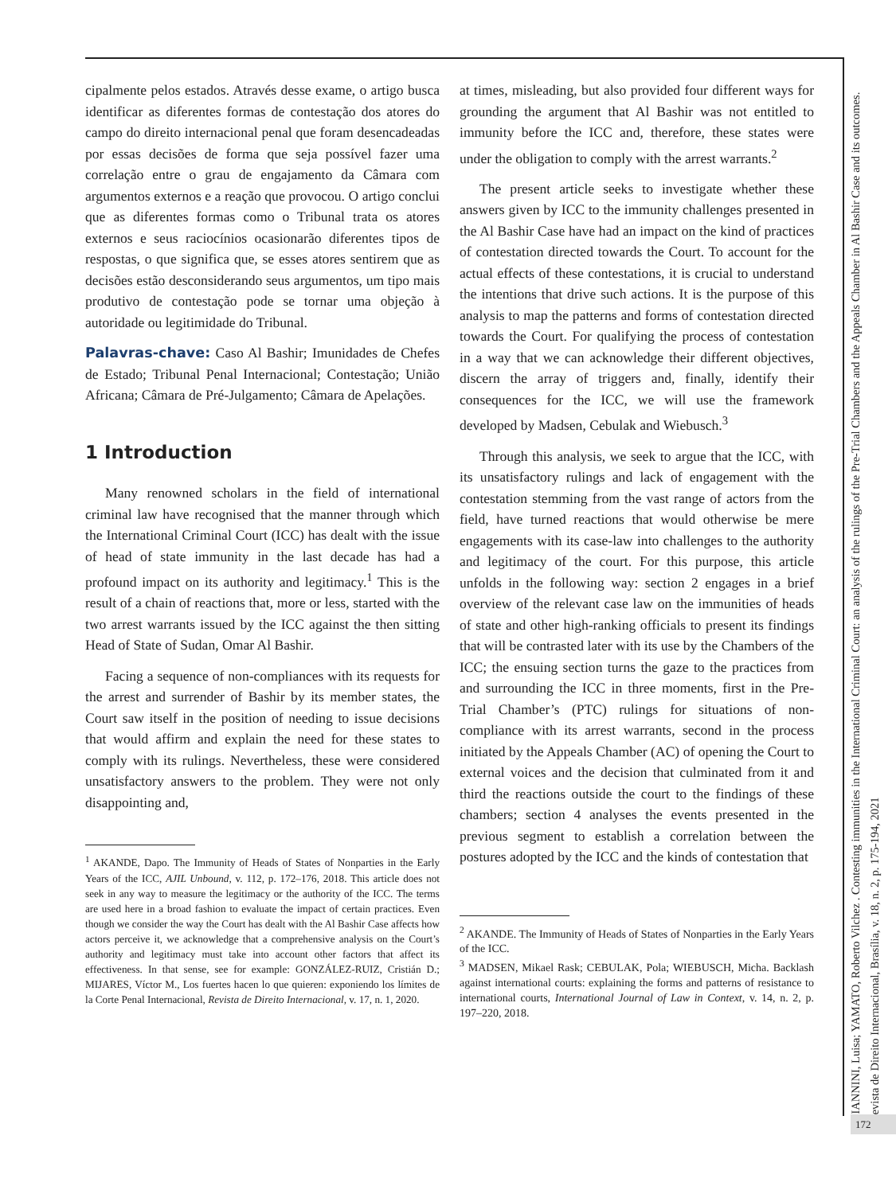cipalmente pelos estados. Através desse exame, o artigo busca identificar as diferentes formas de contestação dos atores do campo do direito internacional penal que foram desencadeadas por essas decisões de forma que seja possível fazer uma correlação entre o grau de engajamento da Câmara com argumentos externos e a reação que provocou. O artigo conclui que as diferentes formas como o Tribunal trata os atores externos e seus raciocínios ocasionarão diferentes tipos de respostas, o que significa que, se esses atores sentirem que as decisões estão desconsiderando seus argumentos, um tipo mais produtivo de contestação pode se tornar uma objeção à autoridade ou legitimidade do Tribunal.
Palavras-chave: Caso Al Bashir; Imunidades de Chefes de Estado; Tribunal Penal Internacional; Contestação; União Africana; Câmara de Pré-Julgamento; Câmara de Apelações.
1 Introduction
Many renowned scholars in the field of international criminal law have recognised that the manner through which the International Criminal Court (ICC) has dealt with the issue of head of state immunity in the last decade has had a profound impact on its authority and legitimacy.<sup>1</sup> This is the result of a chain of reactions that, more or less, started with the two arrest warrants issued by the ICC against the then sitting Head of State of Sudan, Omar Al Bashir.
Facing a sequence of non-compliances with its requests for the arrest and surrender of Bashir by its member states, the Court saw itself in the position of needing to issue decisions that would affirm and explain the need for these states to comply with its rulings. Nevertheless, these were considered unsatisfactory answers to the problem. They were not only disappointing and,
<sup>1</sup> AKANDE, Dapo. The Immunity of Heads of States of Nonparties in the Early Years of the ICC, AJIL Unbound, v. 112, p. 172–176, 2018. This article does not seek in any way to measure the legitimacy or the authority of the ICC. The terms are used here in a broad fashion to evaluate the impact of certain practices. Even though we consider the way the Court has dealt with the Al Bashir Case affects how actors perceive it, we acknowledge that a comprehensive analysis on the Court’s authority and legitimacy must take into account other factors that affect its effectiveness. In that sense, see for example: GONZÁLEZ-RUIZ, Cristián D.; MIJARES, Víctor M., Los fuertes hacen lo que quieren: exponiendo los límites de la Corte Penal Internacional, Revista de Direito Internacional, v. 17, n. 1, 2020.
at times, misleading, but also provided four different ways for grounding the argument that Al Bashir was not entitled to immunity before the ICC and, therefore, these states were under the obligation to comply with the arrest warrants.<sup>2</sup>
The present article seeks to investigate whether these answers given by ICC to the immunity challenges presented in the Al Bashir Case have had an impact on the kind of practices of contestation directed towards the Court. To account for the actual effects of these contestations, it is crucial to understand the intentions that drive such actions. It is the purpose of this analysis to map the patterns and forms of contestation directed towards the Court. For qualifying the process of contestation in a way that we can acknowledge their different objectives, discern the array of triggers and, finally, identify their consequences for the ICC, we will use the framework developed by Madsen, Cebulak and Wiebusch.<sup>3</sup>
Through this analysis, we seek to argue that the ICC, with its unsatisfactory rulings and lack of engagement with the contestation stemming from the vast range of actors from the field, have turned reactions that would otherwise be mere engagements with its case-law into challenges to the authority and legitimacy of the court. For this purpose, this article unfolds in the following way: section 2 engages in a brief overview of the relevant case law on the immunities of heads of state and other high-ranking officials to present its findings that will be contrasted later with its use by the Chambers of the ICC; the ensuing section turns the gaze to the practices from and surrounding the ICC in three moments, first in the Pre-Trial Chamber’s (PTC) rulings for situations of non-compliance with its arrest warrants, second in the process initiated by the Appeals Chamber (AC) of opening the Court to external voices and the decision that culminated from it and third the reactions outside the court to the findings of these chambers; section 4 analyses the events presented in the previous segment to establish a correlation between the postures adopted by the ICC and the kinds of contestation that
<sup>2</sup> AKANDE. The Immunity of Heads of States of Nonparties in the Early Years of the ICC.
<sup>3</sup> MADSEN, Mikael Rask; CEBULAK, Pola; WIEBUSCH, Micha. Backlash against international courts: explaining the forms and patterns of resistance to international courts, International Journal of Law in Context, v. 14, n. 2, p. 197–220, 2018.
GIANNINI, Luisa; YAMATO, Roberto Vilchez . Contesting immunities in the International Criminal Court: an analysis of the rulings of the Pre-Trial Chambers and the Appeals Chamber in Al Bashir Case and its outcomes. Revista de Direito Internacional, Brasília, v. 18, n. 2, p. 175-194, 2021
172